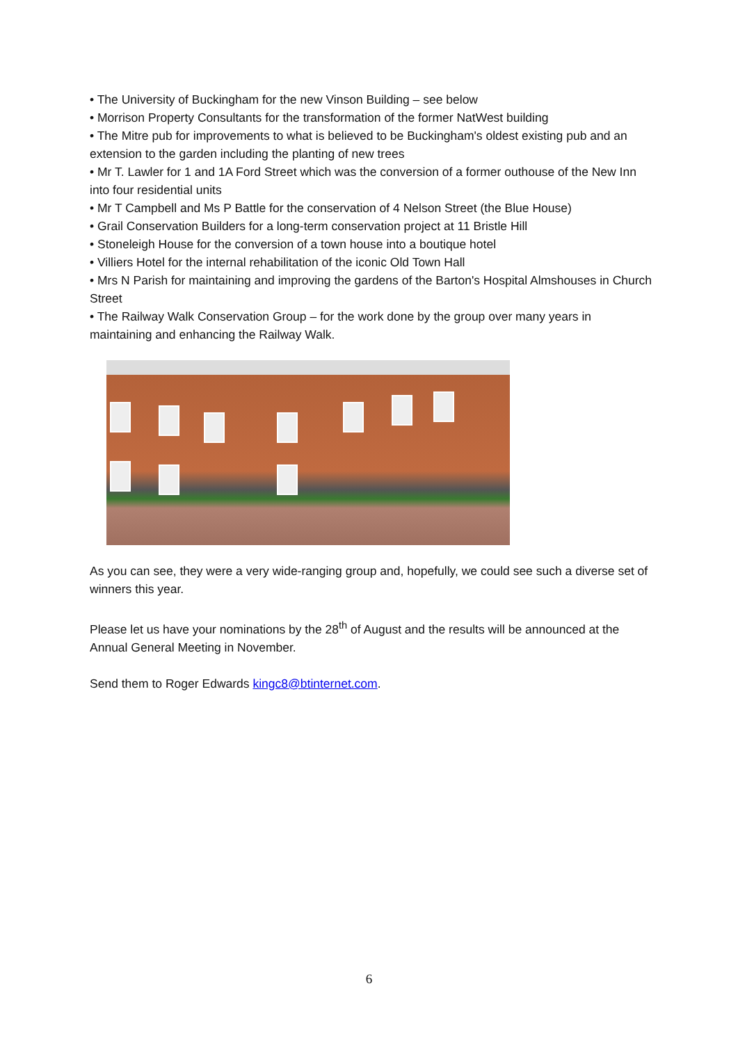• The University of Buckingham for the new Vinson Building – see below
• Morrison Property Consultants for the transformation of the former NatWest building
• The Mitre pub for improvements to what is believed to be Buckingham's oldest existing pub and an extension to the garden including the planting of new trees
• Mr T. Lawler for 1 and 1A Ford Street which was the conversion of a former outhouse of the New Inn into four residential units
• Mr T Campbell and Ms P Battle for the conservation of 4 Nelson Street (the Blue House)
• Grail Conservation Builders for a long-term conservation project at 11 Bristle Hill
• Stoneleigh House for the conversion of a town house into a boutique hotel
• Villiers Hotel for the internal rehabilitation of the iconic Old Town Hall
• Mrs N Parish for maintaining and improving the gardens of the Barton's Hospital Almshouses in Church Street
• The Railway Walk Conservation Group – for the work done by the group over many years in maintaining and enhancing the Railway Walk.
As you can see, they were a very wide-ranging group and, hopefully, we could see such a diverse set of winners this year.
Please let us have your nominations by the 28<sup>th</sup> of August and the results will be announced at the Annual General Meeting in November.
Send them to Roger Edwards kingc8@btinternet.com.
6